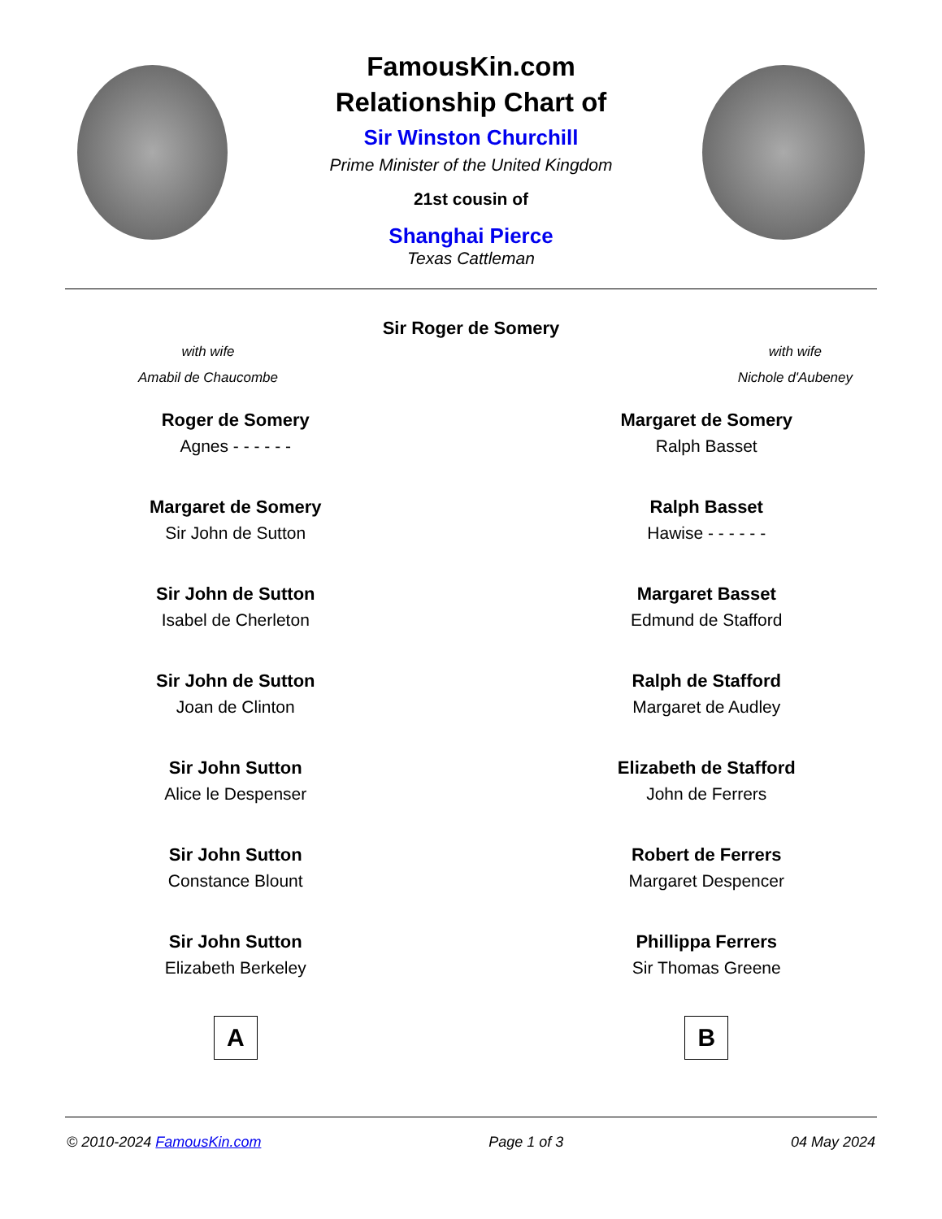FamousKin.com
Relationship Chart of
Sir Winston Churchill
Prime Minister of the United Kingdom
21st cousin of
Shanghai Pierce
Texas Cattleman
Sir Roger de Somery
with wife
Amabil de Chaucombe
with wife
Nichole d'Aubeney
Roger de Somery
Agnes - - - - - -
Margaret de Somery
Sir John de Sutton
Sir John de Sutton
Isabel de Cherleton
Sir John de Sutton
Joan de Clinton
Sir John Sutton
Alice le Despenser
Sir John Sutton
Constance Blount
Sir John Sutton
Elizabeth Berkeley
A
Margaret de Somery
Ralph Basset
Ralph Basset
Hawise - - - - - -
Margaret Basset
Edmund de Stafford
Ralph de Stafford
Margaret de Audley
Elizabeth de Stafford
John de Ferrers
Robert de Ferrers
Margaret Despencer
Phillippa Ferrers
Sir Thomas Greene
B
© 2010-2024 FamousKin.com Page 1 of 3 04 May 2024